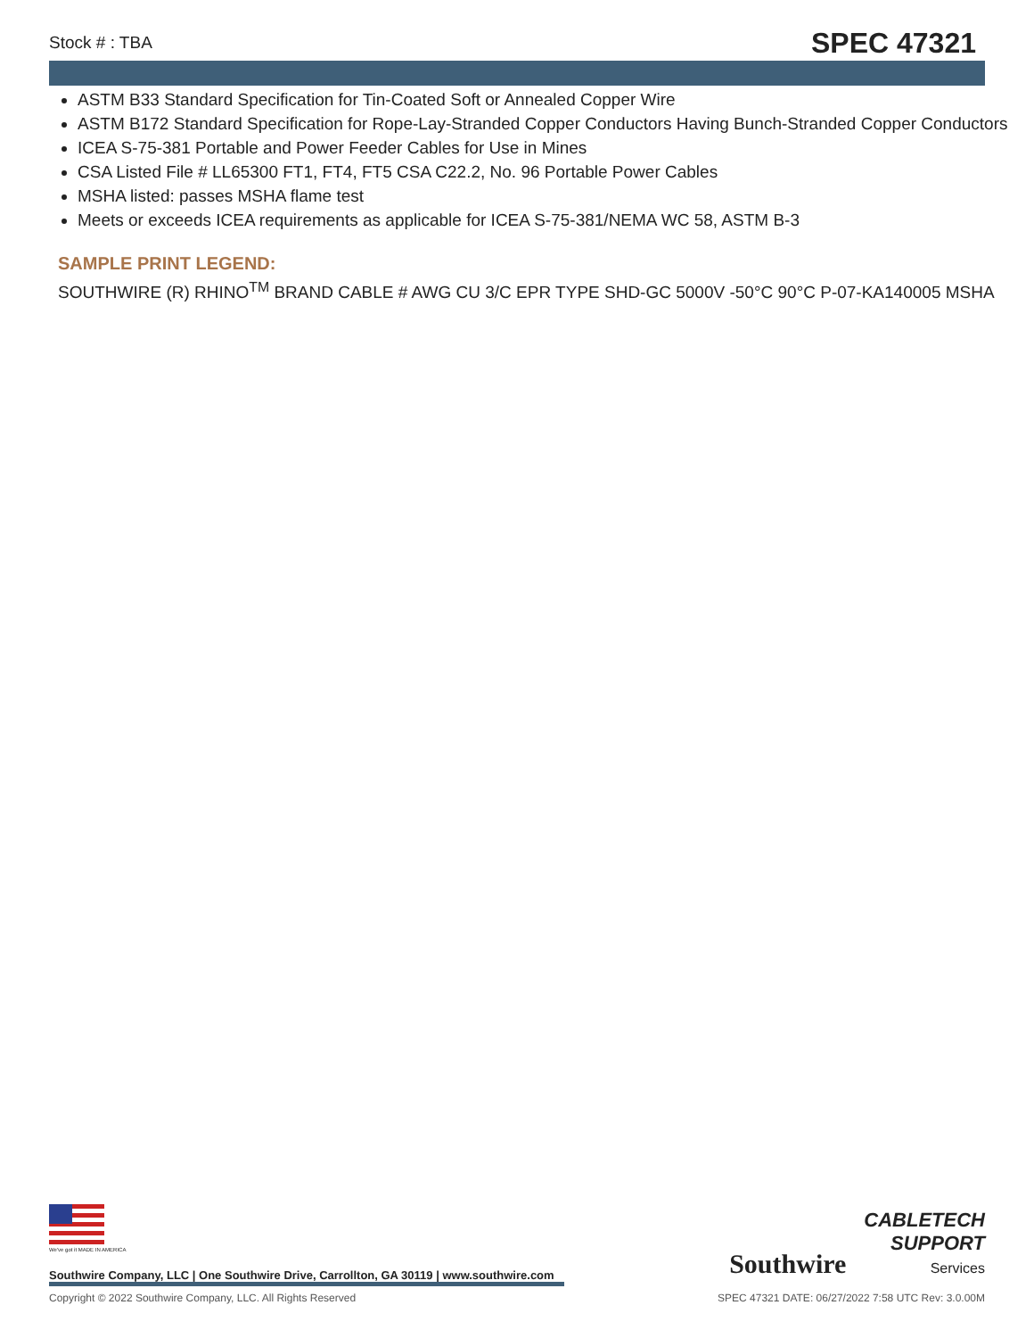Stock # : TBA SPEC 47321
ASTM B33 Standard Specification for Tin-Coated Soft or Annealed Copper Wire
ASTM B172 Standard Specification for Rope-Lay-Stranded Copper Conductors Having Bunch-Stranded Copper Conductors
ICEA S-75-381 Portable and Power Feeder Cables for Use in Mines
CSA Listed File # LL65300 FT1, FT4, FT5 CSA C22.2, No. 96 Portable Power Cables
MSHA listed: passes MSHA flame test
Meets or exceeds ICEA requirements as applicable for ICEA S-75-381/NEMA WC 58, ASTM B-3
SAMPLE PRINT LEGEND:
SOUTHWIRE (R) RHINO<sup>TM</sup> BRAND CABLE # AWG CU 3/C EPR TYPE SHD-GC 5000V -50°C 90°C P-07-KA140005 MSHA
We've got it MADE IN AMERICA
Southwire CABLETECH
SUPPORT
Services
Southwire Company, LLC | One Southwire Drive, Carrollton, GA 30119 | www.southwire.com
Copyright © 2022 Southwire Company, LLC. All Rights Reserved SPEC 47321 DATE: 06/27/2022 7:58 UTC Rev: 3.0.00M